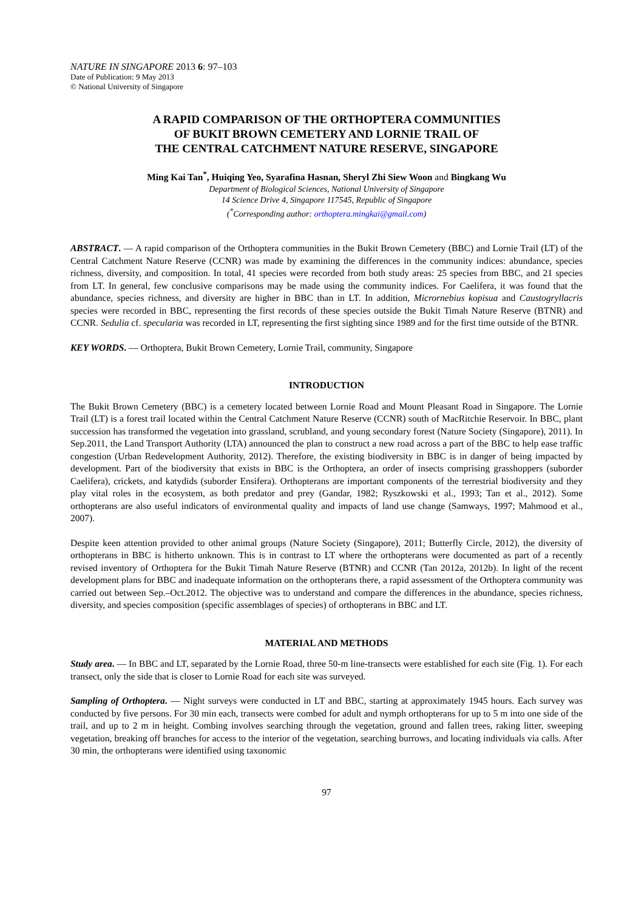NATURE IN SINGAPORE 2013 6: 97–103
Date of Publication: 9 May 2013
© National University of Singapore
A RAPID COMPARISON OF THE ORTHOPTERA COMMUNITIES
OF BUKIT BROWN CEMETERY AND LORNIE TRAIL OF
THE CENTRAL CATCHMENT NATURE RESERVE, SINGAPORE
Ming Kai Tan<sup>*</sup>, Huiqing Yeo, Syarafina Hasnan, Sheryl Zhi Siew Woon and Bingkang Wu
Department of Biological Sciences, National University of Singapore
14 Science Drive 4, Singapore 117545, Republic of Singapore
(<sup>*</sup>Corresponding author: orthoptera.mingkai@gmail.com)
ABSTRACT. — A rapid comparison of the Orthoptera communities in the Bukit Brown Cemetery (BBC) and Lornie Trail (LT) of the Central Catchment Nature Reserve (CCNR) was made by examining the differences in the community indices: abundance, species richness, diversity, and composition. In total, 41 species were recorded from both study areas: 25 species from BBC, and 21 species from LT. In general, few conclusive comparisons may be made using the community indices. For Caelifera, it was found that the abundance, species richness, and diversity are higher in BBC than in LT. In addition, Micrornebius kopisua and Caustogryllacris species were recorded in BBC, representing the first records of these species outside the Bukit Timah Nature Reserve (BTNR) and CCNR. Sedulia cf. specularia was recorded in LT, representing the first sighting since 1989 and for the first time outside of the BTNR.
KEY WORDS. — Orthoptera, Bukit Brown Cemetery, Lornie Trail, community, Singapore
INTRODUCTION
The Bukit Brown Cemetery (BBC) is a cemetery located between Lornie Road and Mount Pleasant Road in Singapore. The Lornie Trail (LT) is a forest trail located within the Central Catchment Nature Reserve (CCNR) south of MacRitchie Reservoir. In BBC, plant succession has transformed the vegetation into grassland, scrubland, and young secondary forest (Nature Society (Singapore), 2011). In Sep.2011, the Land Transport Authority (LTA) announced the plan to construct a new road across a part of the BBC to help ease traffic congestion (Urban Redevelopment Authority, 2012). Therefore, the existing biodiversity in BBC is in danger of being impacted by development. Part of the biodiversity that exists in BBC is the Orthoptera, an order of insects comprising grasshoppers (suborder Caelifera), crickets, and katydids (suborder Ensifera). Orthopterans are important components of the terrestrial biodiversity and they play vital roles in the ecosystem, as both predator and prey (Gandar, 1982; Ryszkowski et al., 1993; Tan et al., 2012). Some orthopterans are also useful indicators of environmental quality and impacts of land use change (Samways, 1997; Mahmood et al., 2007).
Despite keen attention provided to other animal groups (Nature Society (Singapore), 2011; Butterfly Circle, 2012), the diversity of orthopterans in BBC is hitherto unknown. This is in contrast to LT where the orthopterans were documented as part of a recently revised inventory of Orthoptera for the Bukit Timah Nature Reserve (BTNR) and CCNR (Tan 2012a, 2012b). In light of the recent development plans for BBC and inadequate information on the orthopterans there, a rapid assessment of the Orthoptera community was carried out between Sep.–Oct.2012. The objective was to understand and compare the differences in the abundance, species richness, diversity, and species composition (specific assemblages of species) of orthopterans in BBC and LT.
MATERIAL AND METHODS
Study area. — In BBC and LT, separated by the Lornie Road, three 50-m line-transects were established for each site (Fig. 1). For each transect, only the side that is closer to Lornie Road for each site was surveyed.
Sampling of Orthoptera. — Night surveys were conducted in LT and BBC, starting at approximately 1945 hours. Each survey was conducted by five persons. For 30 min each, transects were combed for adult and nymph orthopterans for up to 5 m into one side of the trail, and up to 2 m in height. Combing involves searching through the vegetation, ground and fallen trees, raking litter, sweeping vegetation, breaking off branches for access to the interior of the vegetation, searching burrows, and locating individuals via calls. After 30 min, the orthopterans were identified using taxonomic
97